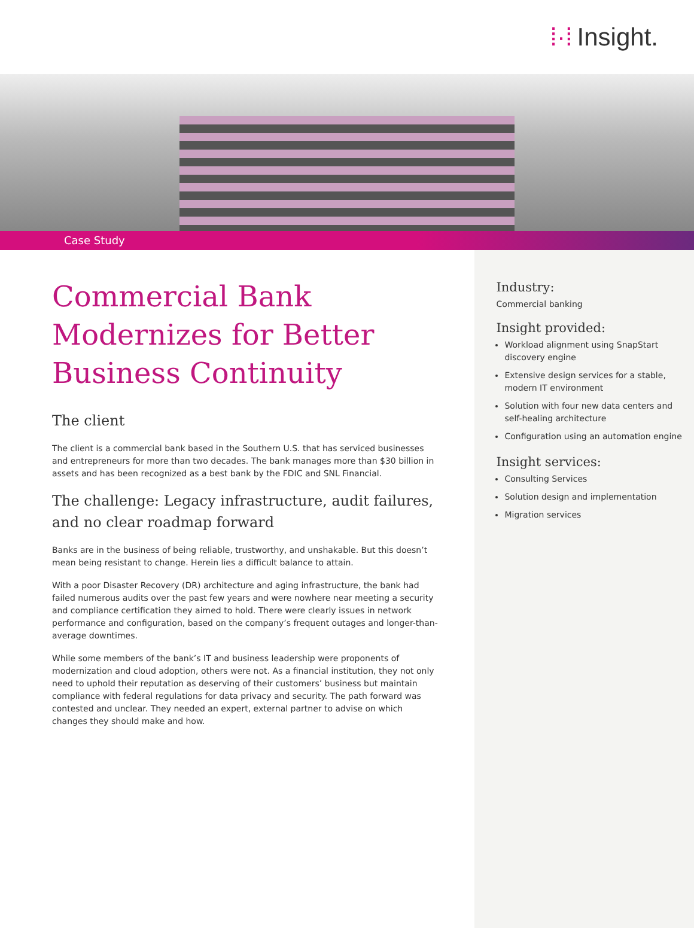⁞·⁞ Insight.
Case Study
Commercial Bank Modernizes for Better Business Continuity
The client
The client is a commercial bank based in the Southern U.S. that has serviced businesses and entrepreneurs for more than two decades. The bank manages more than $30 billion in assets and has been recognized as a best bank by the FDIC and SNL Financial.
The challenge: Legacy infrastructure, audit failures, and no clear roadmap forward
Banks are in the business of being reliable, trustworthy, and unshakable. But this doesn’t mean being resistant to change. Herein lies a difficult balance to attain.
With a poor Disaster Recovery (DR) architecture and aging infrastructure, the bank had failed numerous audits over the past few years and were nowhere near meeting a security and compliance certification they aimed to hold. There were clearly issues in network performance and configuration, based on the company’s frequent outages and longer-than-average downtimes.
While some members of the bank’s IT and business leadership were proponents of modernization and cloud adoption, others were not. As a financial institution, they not only need to uphold their reputation as deserving of their customers’ business but maintain compliance with federal regulations for data privacy and security. The path forward was contested and unclear. They needed an expert, external partner to advise on which changes they should make and how.
Industry:
Commercial banking
Insight provided:
Workload alignment using SnapStart discovery engine
Extensive design services for a stable, modern IT environment
Solution with four new data centers and self-healing architecture
Configuration using an automation engine
Insight services:
Consulting Services
Solution design and implementation
Migration services